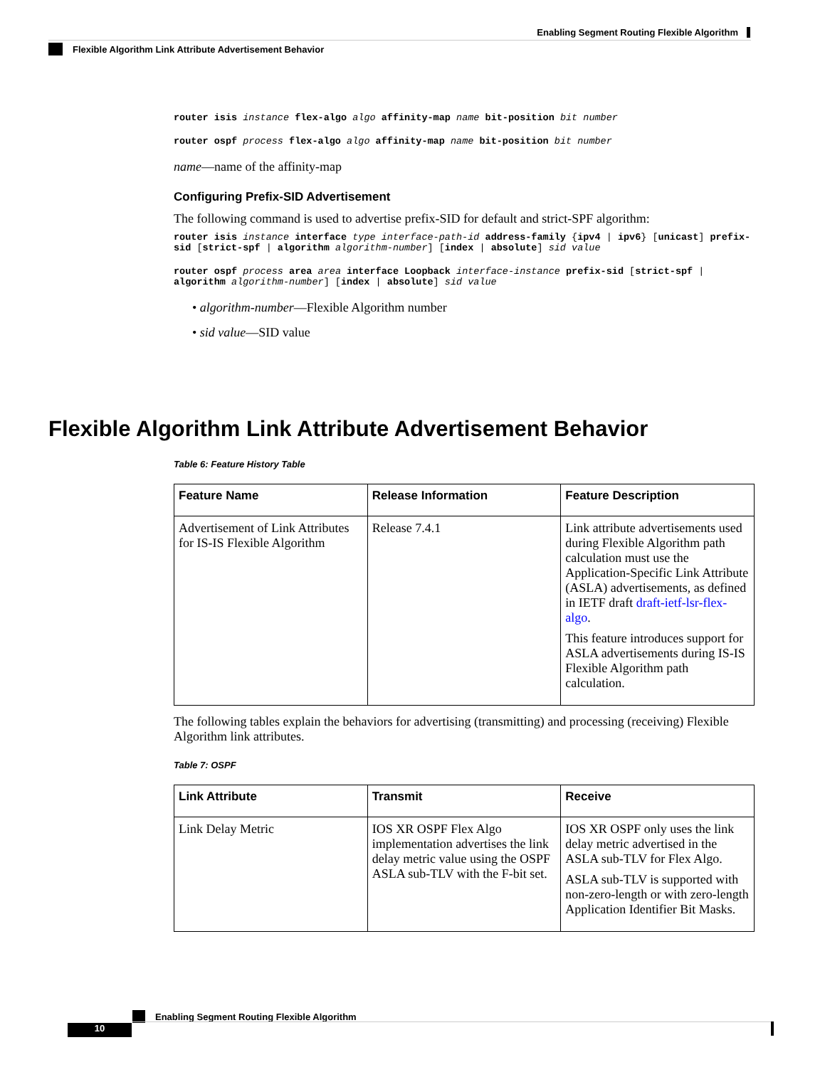Enabling Segment Routing Flexible Algorithm
Flexible Algorithm Link Attribute Advertisement Behavior
router isis instance flex-algo algo affinity-map name bit-position bit number
router ospf process flex-algo algo affinity-map name bit-position bit number
name—name of the affinity-map
Configuring Prefix-SID Advertisement
The following command is used to advertise prefix-SID for default and strict-SPF algorithm:
router isis instance interface type interface-path-id address-family {ipv4 | ipv6} [unicast] prefix-sid [strict-spf | algorithm algorithm-number] [index | absolute] sid value
router ospf process area area interface Loopback interface-instance prefix-sid [strict-spf | algorithm algorithm-number] [index | absolute] sid value
• algorithm-number—Flexible Algorithm number
• sid value—SID value
Flexible Algorithm Link Attribute Advertisement Behavior
Table 6: Feature History Table
| Feature Name | Release Information | Feature Description |
| --- | --- | --- |
| Advertisement of Link Attributes for IS-IS Flexible Algorithm | Release 7.4.1 | Link attribute advertisements used during Flexible Algorithm path calculation must use the Application-Specific Link Attribute (ASLA) advertisements, as defined in IETF draft draft-ietf-lsr-flex-algo . This feature introduces support for ASLA advertisements during IS-IS Flexible Algorithm path calculation. |
The following tables explain the behaviors for advertising (transmitting) and processing (receiving) Flexible Algorithm link attributes.
Table 7: OSPF
| Link Attribute | Transmit | Receive |
| --- | --- | --- |
| Link Delay Metric | IOS XR OSPF Flex Algo implementation advertises the link delay metric value using the OSPF ASLA sub-TLV with the F-bit set. | IOS XR OSPF only uses the link delay metric advertised in the ASLA sub-TLV for Flex Algo. ASLA sub-TLV is supported with non-zero-length or with zero-length Application Identifier Bit Masks. |
Enabling Segment Routing Flexible Algorithm
10